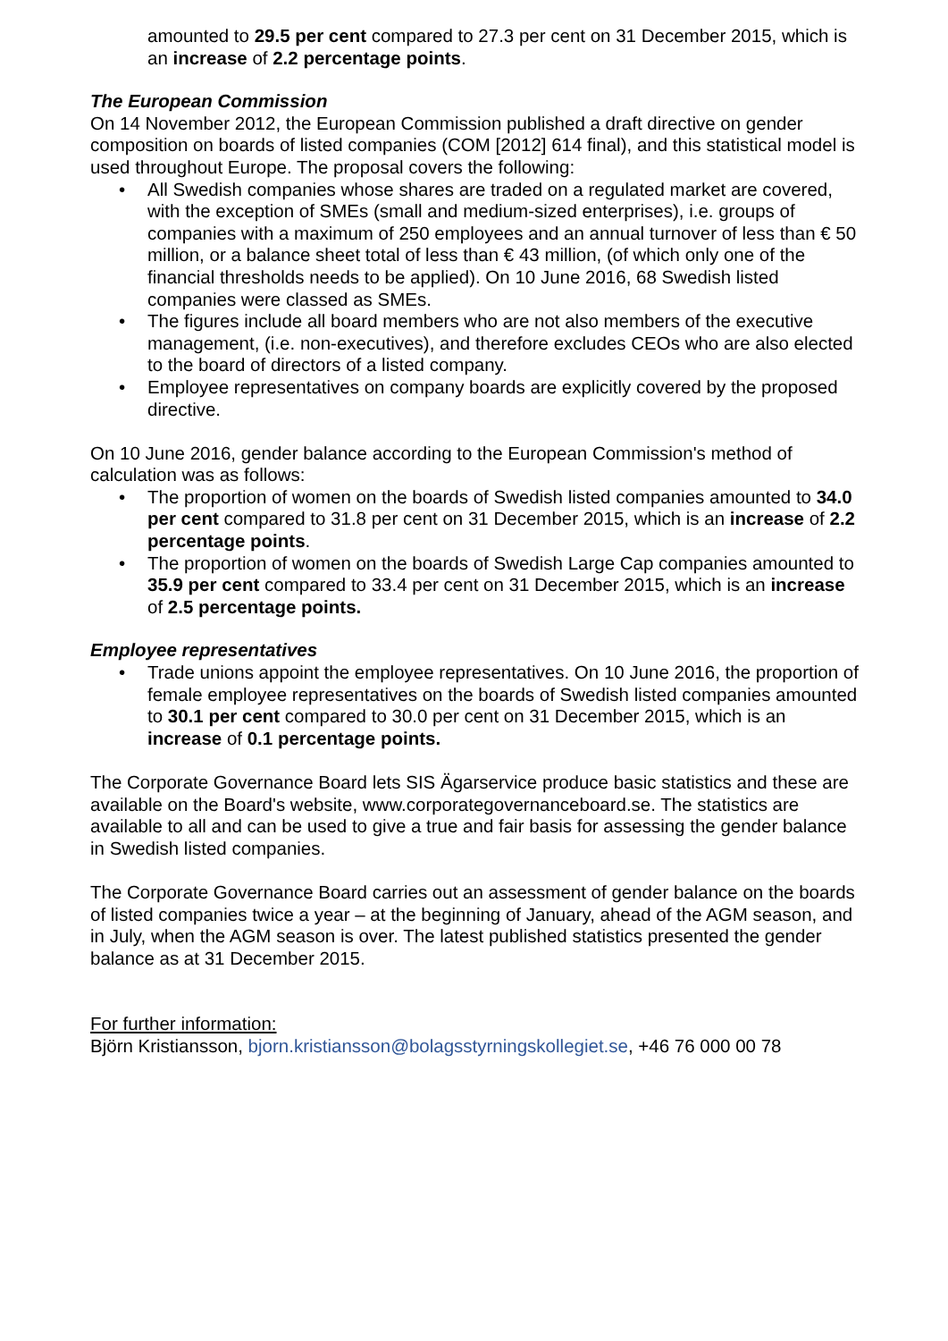amounted to 29.5 per cent compared to 27.3 per cent on 31 December 2015, which is an increase of 2.2 percentage points.
The European Commission
On 14 November 2012, the European Commission published a draft directive on gender composition on boards of listed companies (COM [2012] 614 final), and this statistical model is used throughout Europe. The proposal covers the following:
• All Swedish companies whose shares are traded on a regulated market are covered, with the exception of SMEs (small and medium-sized enterprises), i.e. groups of companies with a maximum of 250 employees and an annual turnover of less than € 50 million, or a balance sheet total of less than € 43 million, (of which only one of the financial thresholds needs to be applied). On 10 June 2016, 68 Swedish listed companies were classed as SMEs.
• The figures include all board members who are not also members of the executive management, (i.e. non-executives), and therefore excludes CEOs who are also elected to the board of directors of a listed company.
• Employee representatives on company boards are explicitly covered by the proposed directive.
On 10 June 2016, gender balance according to the European Commission's method of calculation was as follows:
• The proportion of women on the boards of Swedish listed companies amounted to 34.0 per cent compared to 31.8 per cent on 31 December 2015, which is an increase of 2.2 percentage points.
• The proportion of women on the boards of Swedish Large Cap companies amounted to 35.9 per cent compared to 33.4 per cent on 31 December 2015, which is an increase of 2.5 percentage points.
Employee representatives
• Trade unions appoint the employee representatives. On 10 June 2016, the proportion of female employee representatives on the boards of Swedish listed companies amounted to 30.1 per cent compared to 30.0 per cent on 31 December 2015, which is an increase of 0.1 percentage points.
The Corporate Governance Board lets SIS Ägarservice produce basic statistics and these are available on the Board's website, www.corporategovernanceboard.se. The statistics are available to all and can be used to give a true and fair basis for assessing the gender balance in Swedish listed companies.
The Corporate Governance Board carries out an assessment of gender balance on the boards of listed companies twice a year – at the beginning of January, ahead of the AGM season, and in July, when the AGM season is over. The latest published statistics presented the gender balance as at 31 December 2015.
For further information:
Björn Kristiansson, bjorn.kristiansson@bolagsstyrningskollegiet.se, +46 76 000 00 78